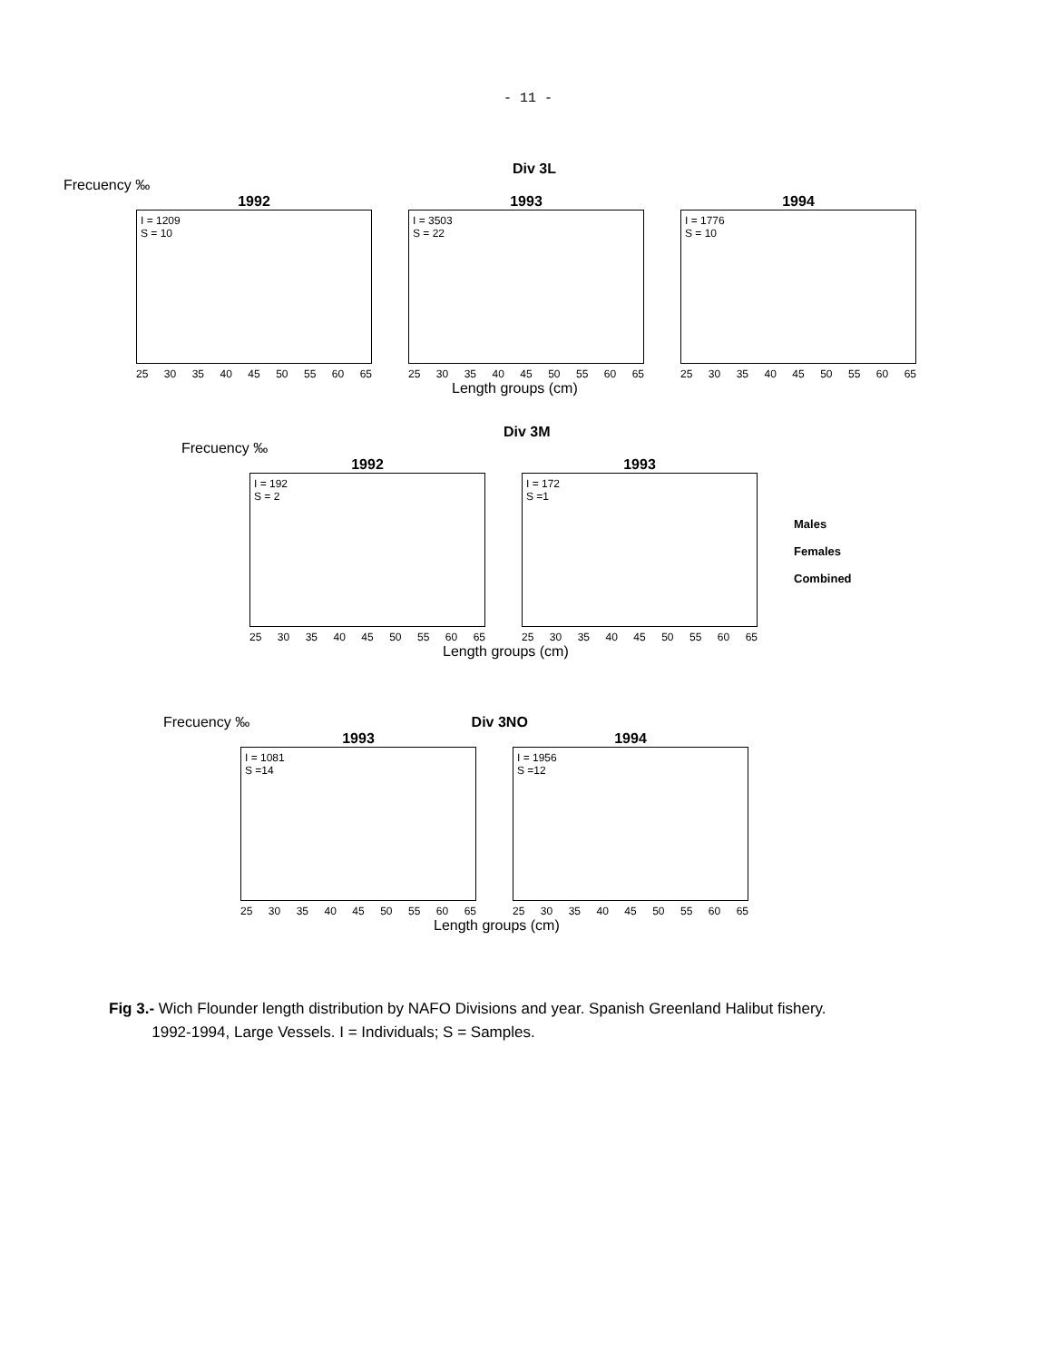- 11 -
Div 3L
Frecuency ‰
1992
I = 1209
S = 10
25 30 35 40 45 50 55 60 65
1993
I = 3503
S = 22
25 30 35 40 45 50 55 60 65
1994
I = 1776
S = 10
25 30 35 40 45 50 55 60 65
Length groups (cm)
Div 3M
Frecuency ‰
1992
I = 192
S = 2
25 30 35 40 45 50 55 60 65
1993
I = 172
S =1
25 30 35 40 45 50 55 60 65
Males
Females
Combined
Length groups (cm)
Frecuency ‰ Div 3NO
1993
I = 1081
S =14
25 30 35 40 45 50 55 60 65
1994
I = 1956
S =12
25 30 35 40 45 50 55 60 65
Length groups (cm)
Fig 3.- Wich Flounder length distribution by NAFO Divisions and year. Spanish Greenland Halibut fishery.
1992-1994, Large Vessels. I = Individuals; S = Samples.